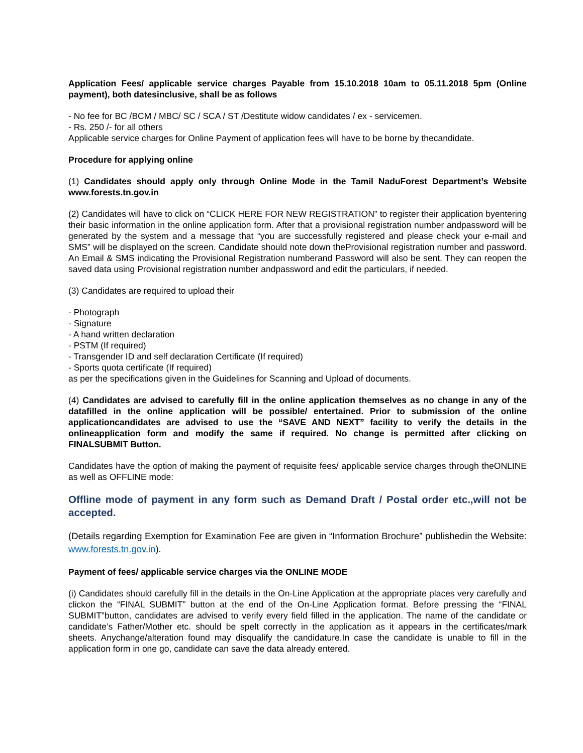Application Fees/ applicable service charges Payable from 15.10.2018 10am to 05.11.2018 5pm (Online payment), both datesinclusive, shall be as follows
- No fee for BC /BCM / MBC/ SC / SCA / ST /Destitute widow candidates / ex - servicemen.
- Rs. 250 /- for all others
Applicable service charges for Online Payment of application fees will have to be borne by thecandidate.
Procedure for applying online
(1) Candidates should apply only through Online Mode in the Tamil NaduForest Department’s Website www.forests.tn.gov.in
(2) Candidates will have to click on “CLICK HERE FOR NEW REGISTRATION” to register their application byentering their basic information in the online application form. After that a provisional registration number andpassword will be generated by the system and a message that “you are successfully registered and please check your e-mail and SMS” will be displayed on the screen. Candidate should note down theProvisional registration number and password. An Email & SMS indicating the Provisional Registration numberand Password will also be sent. They can reopen the saved data using Provisional registration number andpassword and edit the particulars, if needed.
(3) Candidates are required to upload their
- Photograph
- Signature
- A hand written declaration
- PSTM (If required)
- Transgender ID and self declaration Certificate (If required)
- Sports quota certificate (If required)
as per the specifications given in the Guidelines for Scanning and Upload of documents.
(4) Candidates are advised to carefully fill in the online application themselves as no change in any of the datafilled in the online application will be possible/ entertained. Prior to submission of the online applicationcandidates are advised to use the “SAVE AND NEXT” facility to verify the details in the onlineapplication form and modify the same if required. No change is permitted after clicking on FINALSUBMIT Button.
Candidates have the option of making the payment of requisite fees/ applicable service charges through theONLINE as well as OFFLINE mode:
Offline mode of payment in any form such as Demand Draft / Postal order etc.,will not be accepted.
(Details regarding Exemption for Examination Fee are given in “Information Brochure” publishedin the Website: www.forests.tn.gov.in).
Payment of fees/ applicable service charges via the ONLINE MODE
(i) Candidates should carefully fill in the details in the On-Line Application at the appropriate places very carefully and clickon the “FINAL SUBMIT” button at the end of the On-Line Application format. Before pressing the “FINAL SUBMIT”button, candidates are advised to verify every field filled in the application. The name of the candidate or candidate’s Father/Mother etc. should be spelt correctly in the application as it appears in the certificates/mark sheets. Anychange/alteration found may disqualify the candidature.In case the candidate is unable to fill in the application form in one go, candidate can save the data already entered.